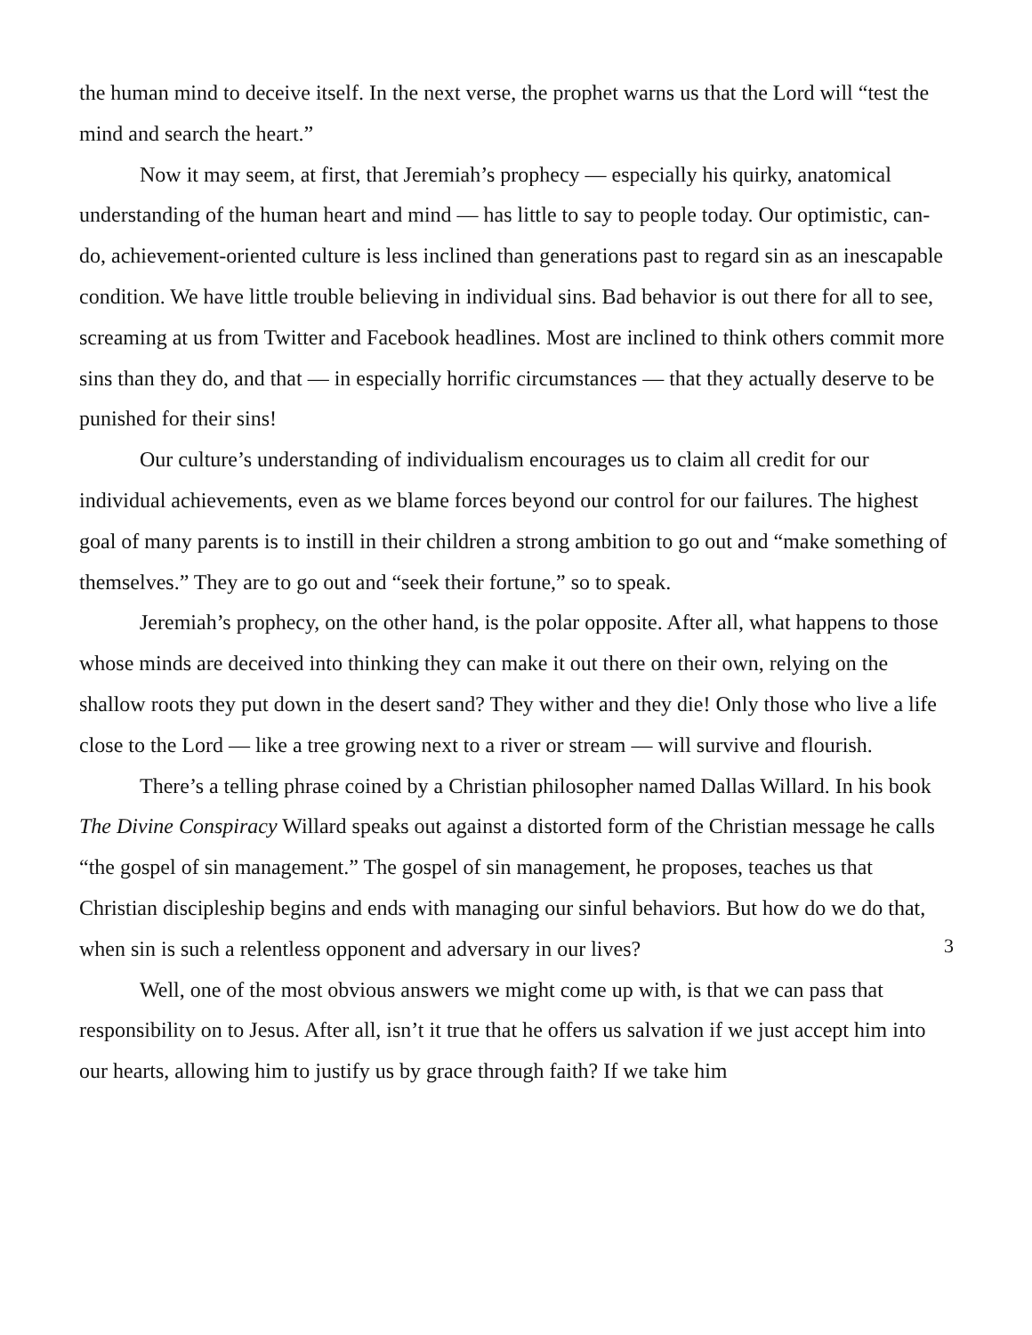the human mind to deceive itself. In the next verse, the prophet warns us that the Lord will “test the mind and search the heart.”
Now it may seem, at first, that Jeremiah’s prophecy — especially his quirky, anatomical understanding of the human heart and mind — has little to say to people today. Our optimistic, can-do, achievement-oriented culture is less inclined than generations past to regard sin as an inescapable condition. We have little trouble believing in individual sins. Bad behavior is out there for all to see, screaming at us from Twitter and Facebook headlines. Most are inclined to think others commit more sins than they do, and that — in especially horrific circumstances — that they actually deserve to be punished for their sins!
Our culture’s understanding of individualism encourages us to claim all credit for our individual achievements, even as we blame forces beyond our control for our failures. The highest goal of many parents is to instill in their children a strong ambition to go out and “make something of themselves.” They are to go out and “seek their fortune,” so to speak.
Jeremiah’s prophecy, on the other hand, is the polar opposite. After all, what happens to those whose minds are deceived into thinking they can make it out there on their own, relying on the shallow roots they put down in the desert sand? They wither and they die! Only those who live a life close to the Lord — like a tree growing next to a river or stream — will survive and flourish.
There’s a telling phrase coined by a Christian philosopher named Dallas Willard. In his book The Divine Conspiracy Willard speaks out against a distorted form of the Christian message he calls “the gospel of sin management.” The gospel of sin management, he proposes, teaches us that Christian discipleship begins and ends with managing our sinful behaviors. But how do we do that, when sin is such a relentless opponent and adversary in our lives?
Well, one of the most obvious answers we might come up with, is that we can pass that responsibility on to Jesus. After all, isn’t it true that he offers us salvation if we just accept him into our hearts, allowing him to justify us by grace through faith? If we take him
3